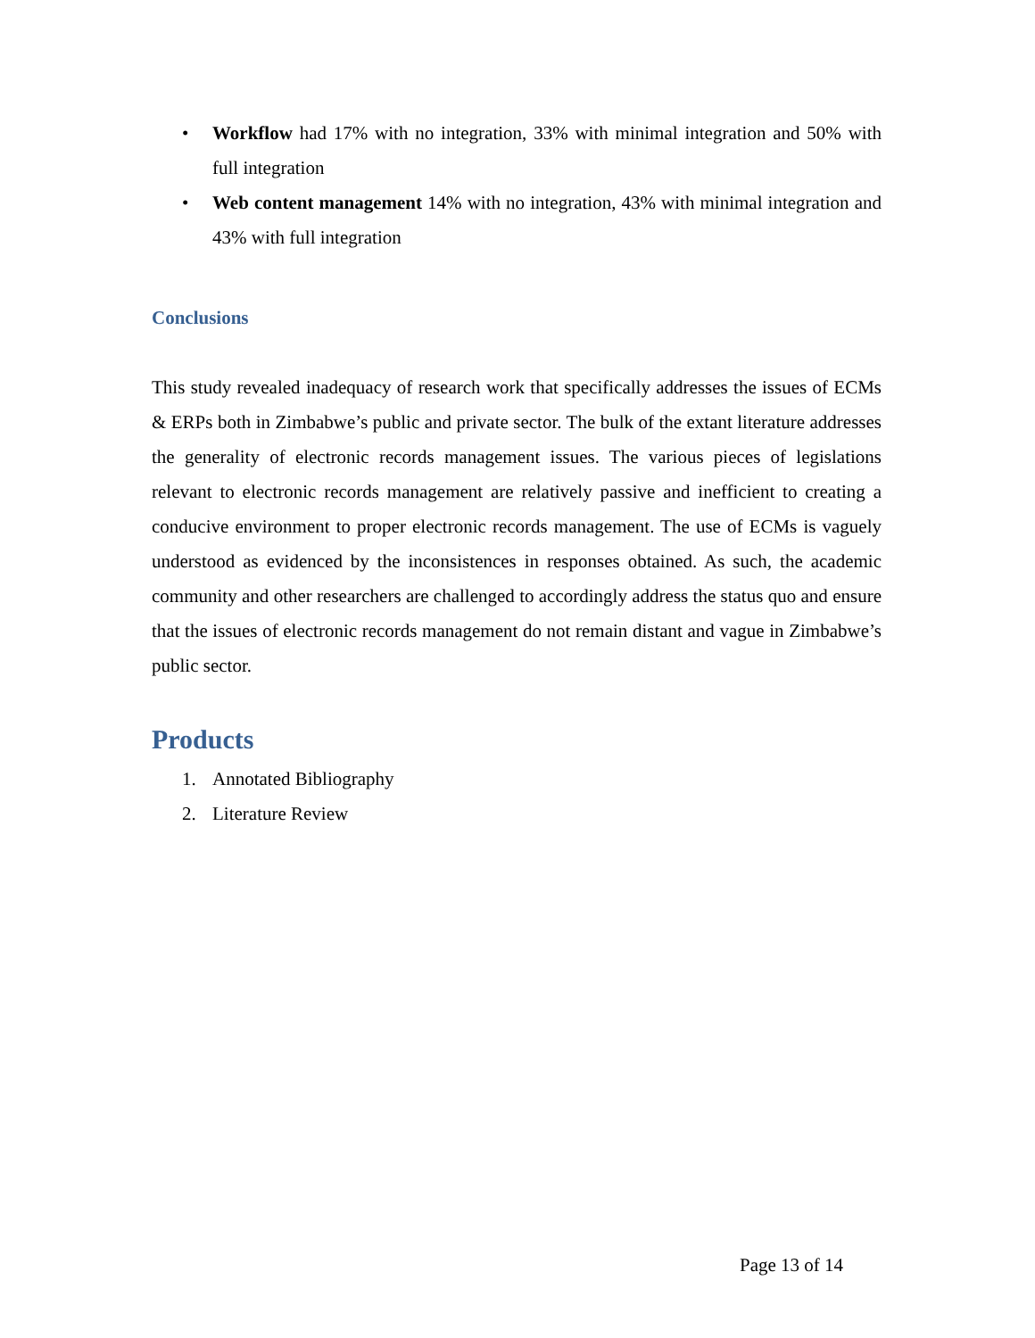• Workflow had 17% with no integration, 33% with minimal integration and 50% with full integration
• Web content management 14% with no integration, 43% with minimal integration and 43% with full integration
Conclusions
This study revealed inadequacy of research work that specifically addresses the issues of ECMs & ERPs both in Zimbabwe’s public and private sector. The bulk of the extant literature addresses the generality of electronic records management issues. The various pieces of legislations relevant to electronic records management are relatively passive and inefficient to creating a conducive environment to proper electronic records management. The use of ECMs is vaguely understood as evidenced by the inconsistences in responses obtained. As such, the academic community and other researchers are challenged to accordingly address the status quo and ensure that the issues of electronic records management do not remain distant and vague in Zimbabwe’s public sector.
Products
1. Annotated Bibliography
2. Literature Review
Page 13 of 14